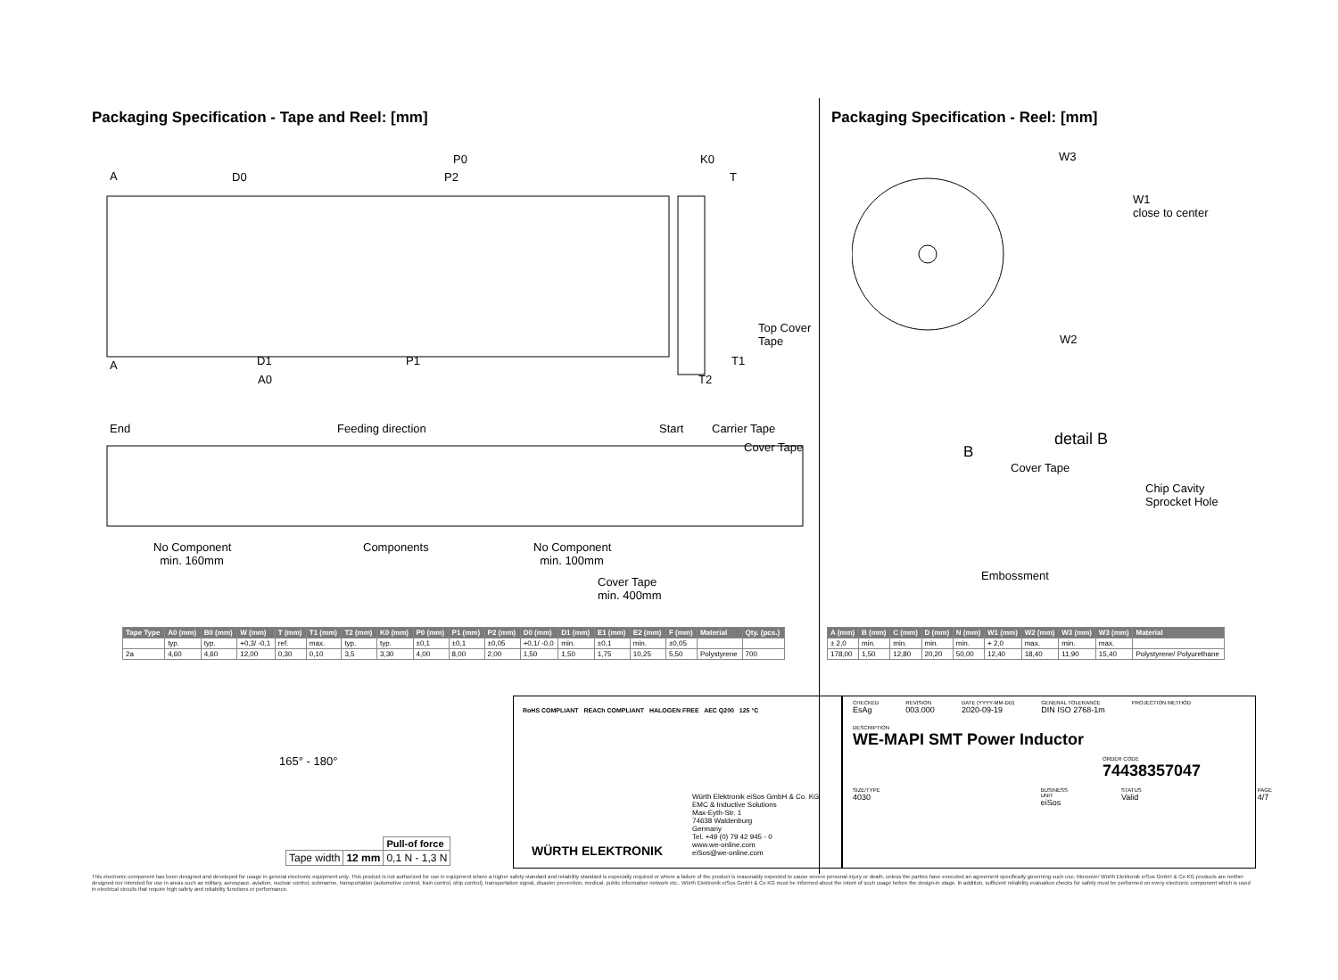Packaging Specification - Tape and Reel: [mm]
Packaging Specification - Reel: [mm]
A
A
P0
P2
D0
K0
T
Top Cover
Tape
D1
A0
P1 T1
T2
End Feeding direction Start Carrier Tape
Cover Tape
No Component
min. 160mm
Components
No Component
min. 100mm
Cover Tape
min. 400mm
W3
W1
close to center
W2
detail B
B
Cover Tape
Chip Cavity
Sprocket Hole
Embossment
| Tape Type | A0 (mm) | B0 (mm) | W (mm) | T (mm) | T1 (mm) | T2 (mm) | K0 (mm) | P0 (mm) | P1 (mm) | P2 (mm) | D0 (mm) | D1 (mm) | E1 (mm) | E2 (mm) | F (mm) | Material | Qty. (pcs.) |
| --- | --- | --- | --- | --- | --- | --- | --- | --- | --- | --- | --- | --- | --- | --- | --- | --- | --- |
| | typ. | typ. | +0,3/ -0,1 | ref. | max. | typ. | typ. | ±0,1 | ±0,1 | ±0,05 | +0,1/ -0,0 | min. | ±0,1 | min. | ±0,05 | | |
| 2a | 4,60 | 4,60 | 12,00 | 0,30 | 0,10 | 3,5 | 3,30 | 4,00 | 8,00 | 2,00 | 1,50 | 1,50 | 1,75 | 10,25 | 5,50 | Polystyrene | 700 |
| A (mm) | B (mm) | C (mm) | D (mm) | N (mm) | W1 (mm) | W2 (mm) | W3 (mm) | W3 (mm) | Material |
| --- | --- | --- | --- | --- | --- | --- | --- | --- | --- |
| ± 2,0 | min. | min. | min. | min. | + 2,0 | max. | min. | max. | |
| 178,00 | 1,50 | 12,80 | 20,20 | 50,00 | 12,40 | 18,40 | 11,90 | 15,40 | Polystyrene/ Polyurethane |
165° - 180°
| | | Pull-of force |
| Tape width | 12 mm | 0,1 N - 1,3 N |
RoHS COMPLIANT REACh COMPLIANT HALOGEN FREE AEC Q200 125 °C
Würth Elektronik eiSos GmbH & Co. KG
EMC & Inductive Solutions
Max-Eyth-Str. 1
74638 Waldenburg
Germany
Tel. +49 (0) 79 42 945 - 0
www.we-online.com
eiSos@we-online.com
WÜRTH ELEKTRONIK
CHECKED
EsAg
REVISION
003.000
DATE (YYYY-MM-DD)
2020-09-19
GENERAL TOLERANCE
DIN ISO 2768-1m
PROJECTION METHOD
DESCRIPTION
WE-MAPI SMT Power Inductor
ORDER CODE
74438357047
SIZE/TYPE
4030
BUSINESS UNIT
eiSos
STATUS
Valid
PAGE
4/7
This electronic component has been designed and developed for usage in general electronic equipment only. This product is not authorized for use in equipment where a higher safety standard and reliability standard is especially required or where a failure of the product is reasonably expected to cause severe personal injury or death, unless the parties have executed an agreement specifically governing such use. Moreover Würth Elektronik eiSos GmbH & Co KG products are neither designed nor intended for use in areas such as military, aerospace, aviation, nuclear control, submarine, transportation (automotive control, train control, ship control), transportation signal, disaster prevention, medical, public information network etc.. Würth Elektronik eiSos GmbH & Co KG must be informed about the intent of such usage before the design-in stage. In addition, sufficient reliability evaluation checks for safety must be performed on every electronic component which is used in electrical circuits that require high safety and reliability functions or performance.